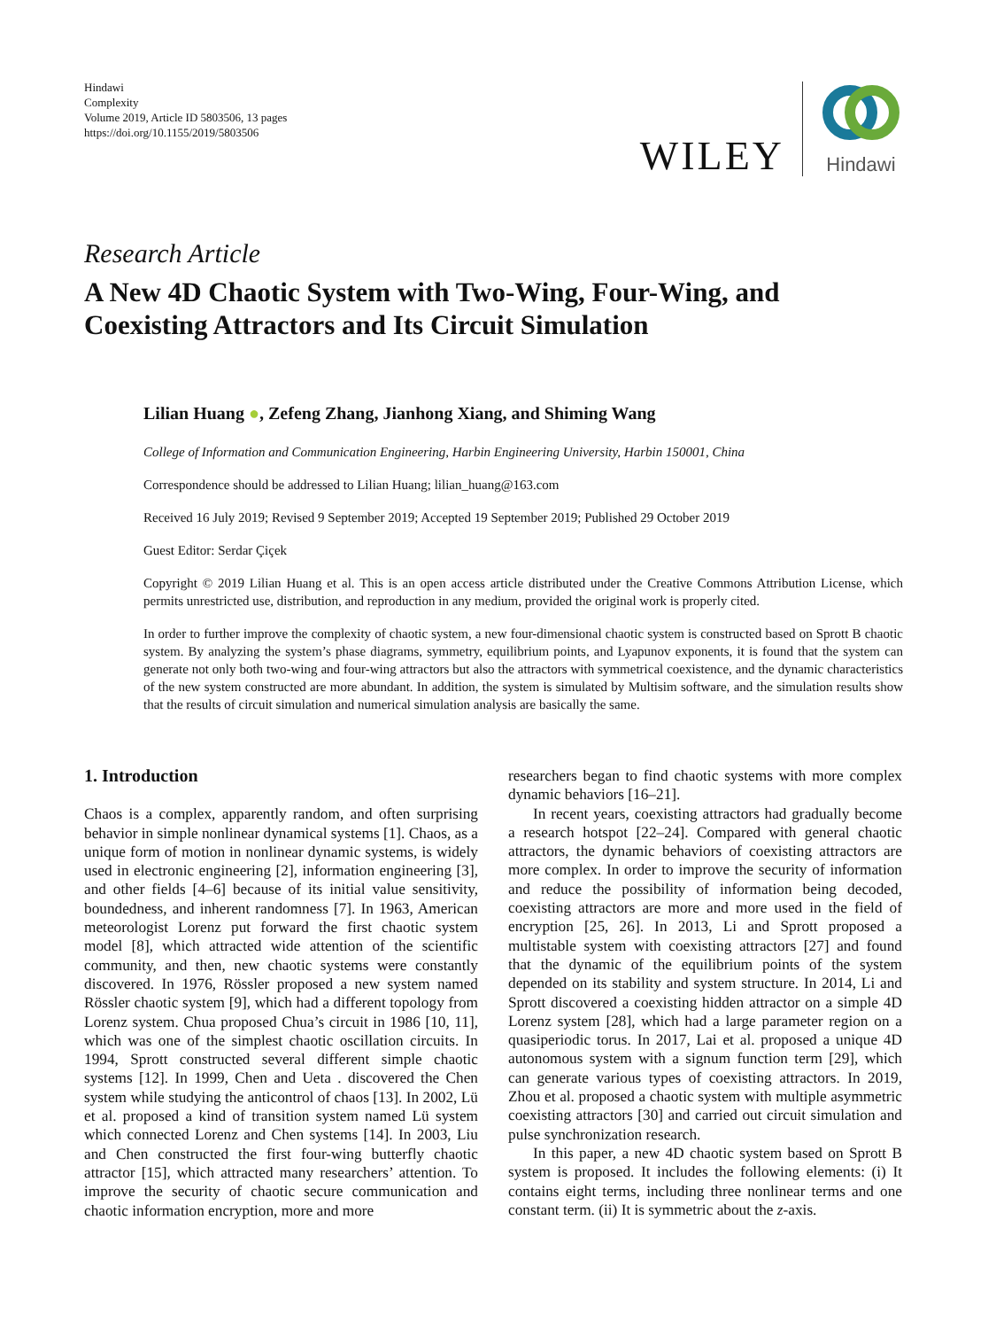Hindawi
Complexity
Volume 2019, Article ID 5803506, 13 pages
https://doi.org/10.1155/2019/5803506
WILEY
Hindawi
Research Article
A New 4D Chaotic System with Two-Wing, Four-Wing, and Coexisting Attractors and Its Circuit Simulation
Lilian Huang ●, Zefeng Zhang, Jianhong Xiang, and Shiming Wang
College of Information and Communication Engineering, Harbin Engineering University, Harbin 150001, China
Correspondence should be addressed to Lilian Huang; lilian_huang@163.com
Received 16 July 2019; Revised 9 September 2019; Accepted 19 September 2019; Published 29 October 2019
Guest Editor: Serdar Çiçek
Copyright © 2019 Lilian Huang et al. This is an open access article distributed under the Creative Commons Attribution License, which permits unrestricted use, distribution, and reproduction in any medium, provided the original work is properly cited.
In order to further improve the complexity of chaotic system, a new four-dimensional chaotic system is constructed based on Sprott B chaotic system. By analyzing the system’s phase diagrams, symmetry, equilibrium points, and Lyapunov exponents, it is found that the system can generate not only both two-wing and four-wing attractors but also the attractors with symmetrical coexistence, and the dynamic characteristics of the new system constructed are more abundant. In addition, the system is simulated by Multisim software, and the simulation results show that the results of circuit simulation and numerical simulation analysis are basically the same.
1. Introduction
Chaos is a complex, apparently random, and often surprising behavior in simple nonlinear dynamical systems [1]. Chaos, as a unique form of motion in nonlinear dynamic systems, is widely used in electronic engineering [2], information engineering [3], and other fields [4–6] because of its initial value sensitivity, boundedness, and inherent randomness [7]. In 1963, American meteorologist Lorenz put forward the first chaotic system model [8], which attracted wide attention of the scientific community, and then, new chaotic systems were constantly discovered. In 1976, Rössler proposed a new system named Rössler chaotic system [9], which had a different topology from Lorenz system. Chua proposed Chua’s circuit in 1986 [10, 11], which was one of the simplest chaotic oscillation circuits. In 1994, Sprott constructed several different simple chaotic systems [12]. In 1999, Chen and Ueta . discovered the Chen system while studying the anticontrol of chaos [13]. In 2002, Lü et al. proposed a kind of transition system named Lü system which connected Lorenz and Chen systems [14]. In 2003, Liu and Chen constructed the first four-wing butterfly chaotic attractor [15], which attracted many researchers’ attention. To improve the security of chaotic secure communication and chaotic information encryption, more and more
researchers began to find chaotic systems with more complex dynamic behaviors [16–21].
In recent years, coexisting attractors had gradually become a research hotspot [22–24]. Compared with general chaotic attractors, the dynamic behaviors of coexisting attractors are more complex. In order to improve the security of information and reduce the possibility of information being decoded, coexisting attractors are more and more used in the field of encryption [25, 26]. In 2013, Li and Sprott proposed a multistable system with coexisting attractors [27] and found that the dynamic of the equilibrium points of the system depended on its stability and system structure. In 2014, Li and Sprott discovered a coexisting hidden attractor on a simple 4D Lorenz system [28], which had a large parameter region on a quasiperiodic torus. In 2017, Lai et al. proposed a unique 4D autonomous system with a signum function term [29], which can generate various types of coexisting attractors. In 2019, Zhou et al. proposed a chaotic system with multiple asymmetric coexisting attractors [30] and carried out circuit simulation and pulse synchronization research.
In this paper, a new 4D chaotic system based on Sprott B system is proposed. It includes the following elements: (i) It contains eight terms, including three nonlinear terms and one constant term. (ii) It is symmetric about the z-axis.